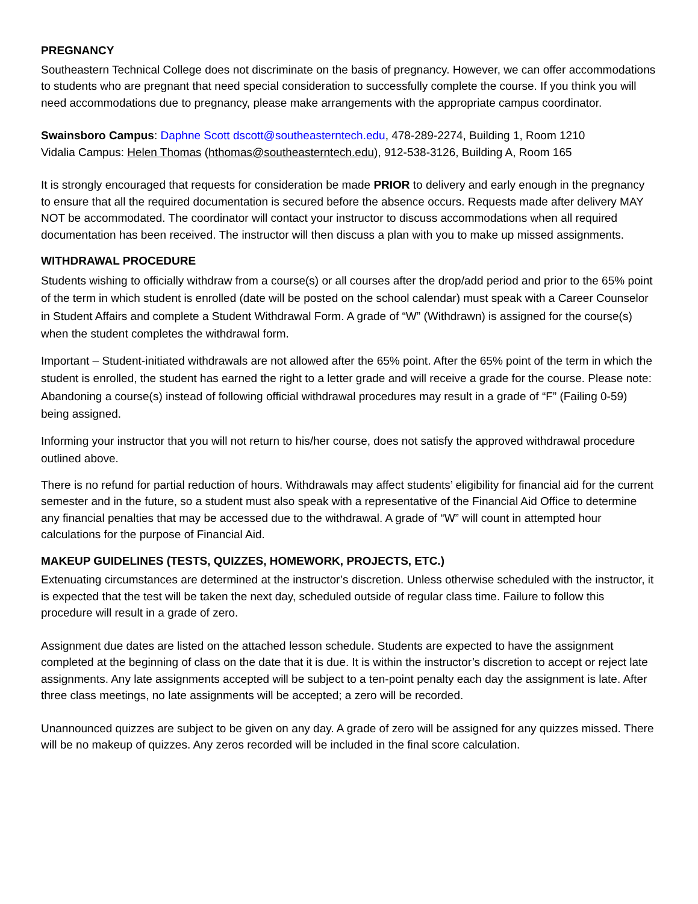PREGNANCY
Southeastern Technical College does not discriminate on the basis of pregnancy. However, we can offer accommodations to students who are pregnant that need special consideration to successfully complete the course. If you think you will need accommodations due to pregnancy, please make arrangements with the appropriate campus coordinator.
Swainsboro Campus: Daphne Scott dscott@southeasterntech.edu, 478-289-2274, Building 1, Room 1210
Vidalia Campus: Helen Thomas (hthomas@southeasterntech.edu), 912-538-3126, Building A, Room 165
It is strongly encouraged that requests for consideration be made PRIOR to delivery and early enough in the pregnancy to ensure that all the required documentation is secured before the absence occurs. Requests made after delivery MAY NOT be accommodated. The coordinator will contact your instructor to discuss accommodations when all required documentation has been received. The instructor will then discuss a plan with you to make up missed assignments.
WITHDRAWAL PROCEDURE
Students wishing to officially withdraw from a course(s) or all courses after the drop/add period and prior to the 65% point of the term in which student is enrolled (date will be posted on the school calendar) must speak with a Career Counselor in Student Affairs and complete a Student Withdrawal Form. A grade of “W” (Withdrawn) is assigned for the course(s) when the student completes the withdrawal form.
Important – Student-initiated withdrawals are not allowed after the 65% point. After the 65% point of the term in which the student is enrolled, the student has earned the right to a letter grade and will receive a grade for the course. Please note: Abandoning a course(s) instead of following official withdrawal procedures may result in a grade of “F” (Failing 0-59) being assigned.
Informing your instructor that you will not return to his/her course, does not satisfy the approved withdrawal procedure outlined above.
There is no refund for partial reduction of hours. Withdrawals may affect students’ eligibility for financial aid for the current semester and in the future, so a student must also speak with a representative of the Financial Aid Office to determine any financial penalties that may be accessed due to the withdrawal. A grade of “W” will count in attempted hour calculations for the purpose of Financial Aid.
MAKEUP GUIDELINES (TESTS, QUIZZES, HOMEWORK, PROJECTS, ETC.)
Extenuating circumstances are determined at the instructor’s discretion. Unless otherwise scheduled with the instructor, it is expected that the test will be taken the next day, scheduled outside of regular class time. Failure to follow this procedure will result in a grade of zero.
Assignment due dates are listed on the attached lesson schedule. Students are expected to have the assignment completed at the beginning of class on the date that it is due. It is within the instructor’s discretion to accept or reject late assignments. Any late assignments accepted will be subject to a ten-point penalty each day the assignment is late. After three class meetings, no late assignments will be accepted; a zero will be recorded.
Unannounced quizzes are subject to be given on any day. A grade of zero will be assigned for any quizzes missed. There will be no makeup of quizzes. Any zeros recorded will be included in the final score calculation.